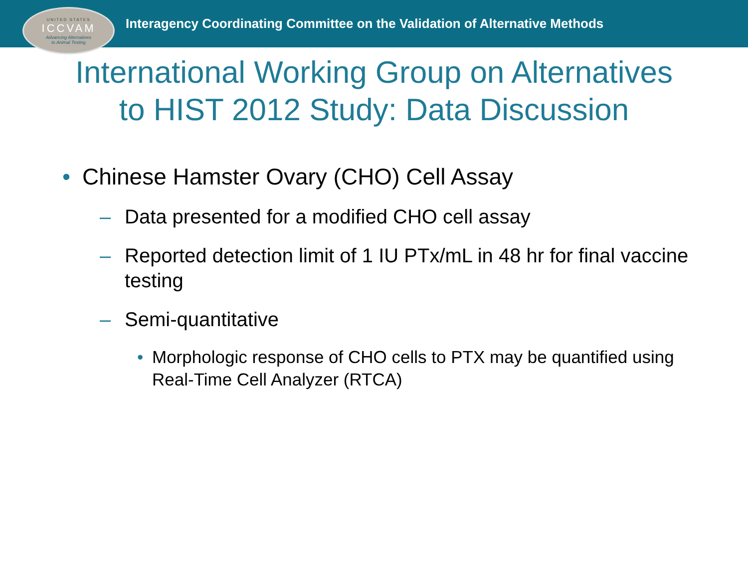UNITED STATES
ICCVAM
Advancing Alternatives
to Animal Testing
Interagency Coordinating Committee on the Validation of Alternative Methods
International Working Group on Alternatives
to HIST 2012 Study: Data Discussion
• Chinese Hamster Ovary (CHO) Cell Assay
– Data presented for a modified CHO cell assay
– Reported detection limit of 1 IU PTx/mL in 48 hr for final vaccine testing
– Semi-quantitative
• Morphologic response of CHO cells to PTX may be quantified using Real-Time Cell Analyzer (RTCA)